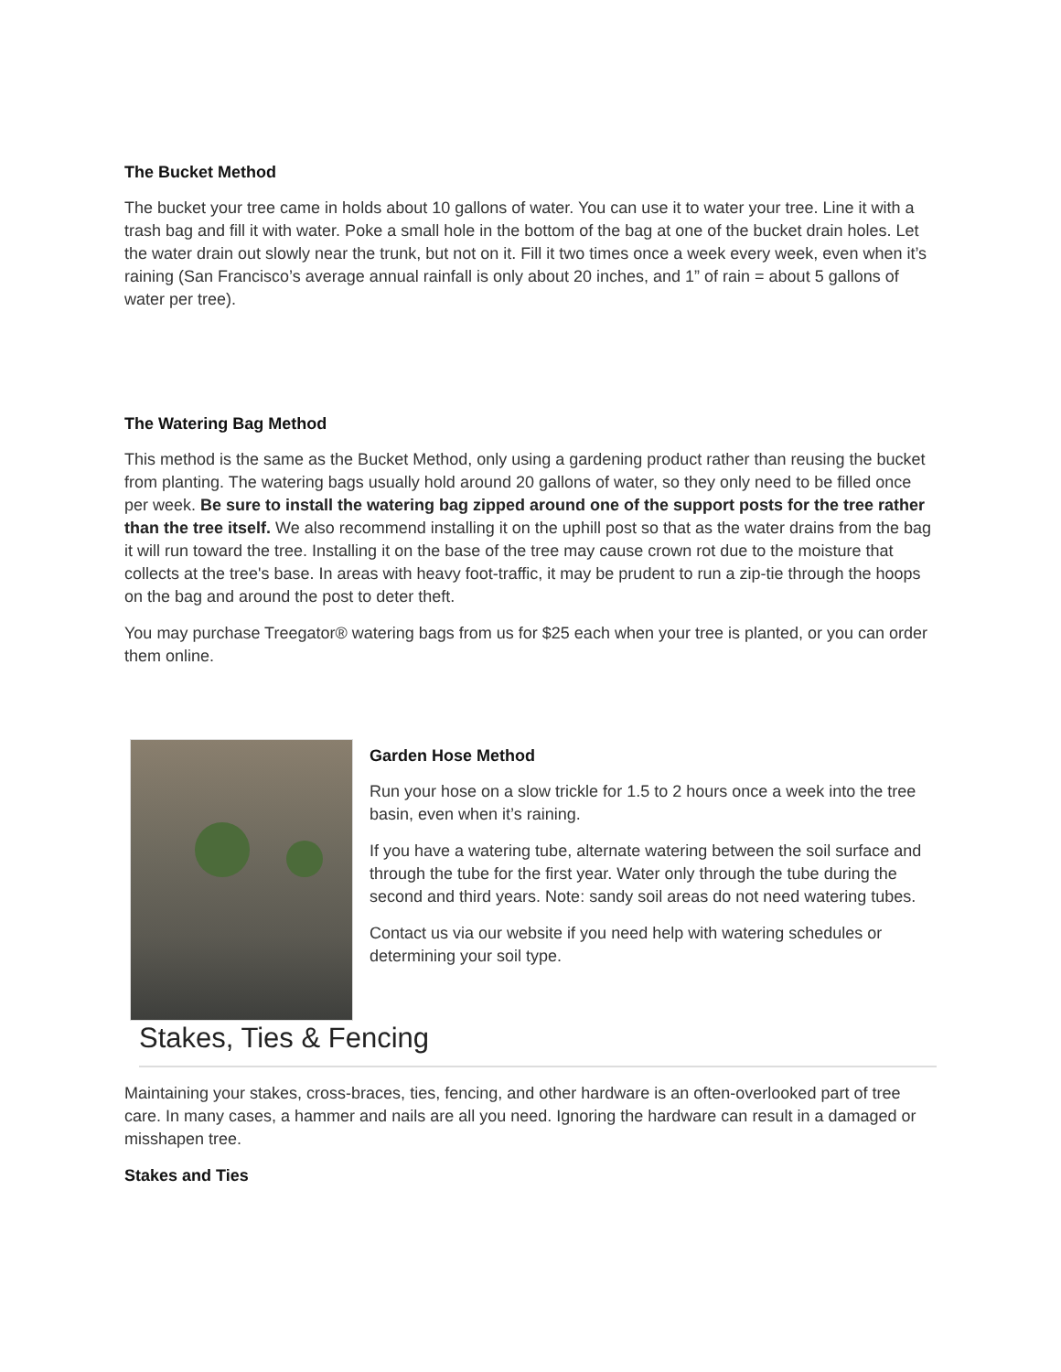The Bucket Method
The bucket your tree came in holds about 10 gallons of water. You can use it to water your tree. Line it with a trash bag and fill it with water. Poke a small hole in the bottom of the bag at one of the bucket drain holes. Let the water drain out slowly near the trunk, but not on it. Fill it two times once a week every week, even when it’s raining (San Francisco’s average annual rainfall is only about 20 inches, and 1” of rain = about 5 gallons of water per tree).
The Watering Bag Method
This method is the same as the Bucket Method, only using a gardening product rather than reusing the bucket from planting. The watering bags usually hold around 20 gallons of water, so they only need to be filled once per week. Be sure to install the watering bag zipped around one of the support posts for the tree rather than the tree itself. We also recommend installing it on the uphill post so that as the water drains from the bag it will run toward the tree. Installing it on the base of the tree may cause crown rot due to the moisture that collects at the tree's base. In areas with heavy foot-traffic, it may be prudent to run a zip-tie through the hoops on the bag and around the post to deter theft.
You may purchase Treegator® watering bags from us for $25 each when your tree is planted, or you can order them online.
Garden Hose Method
Run your hose on a slow trickle for 1.5 to 2 hours once a week into the tree basin, even when it’s raining.
If you have a watering tube, alternate watering between the soil surface and through the tube for the first year. Water only through the tube during the second and third years. Note: sandy soil areas do not need watering tubes.
Contact us via our website if you need help with watering schedules or determining your soil type.
Stakes, Ties & Fencing
Maintaining your stakes, cross-braces, ties, fencing, and other hardware is an often-overlooked part of tree care. In many cases, a hammer and nails are all you need. Ignoring the hardware can result in a damaged or misshapen tree.
Stakes and Ties